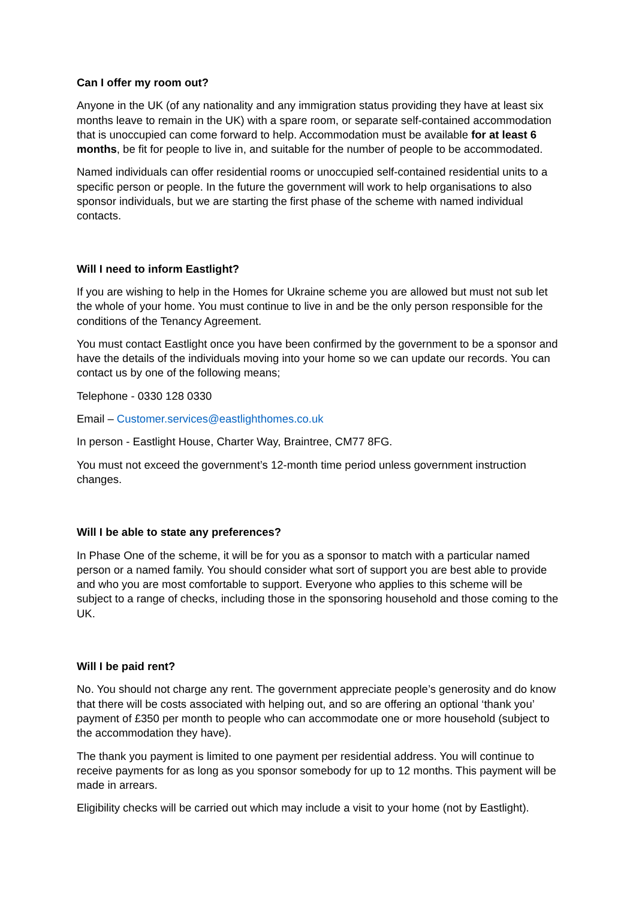Can I offer my room out?
Anyone in the UK (of any nationality and any immigration status providing they have at least six months leave to remain in the UK) with a spare room, or separate self-contained accommodation that is unoccupied can come forward to help. Accommodation must be available for at least 6 months, be fit for people to live in, and suitable for the number of people to be accommodated.
Named individuals can offer residential rooms or unoccupied self-contained residential units to a specific person or people. In the future the government will work to help organisations to also sponsor individuals, but we are starting the first phase of the scheme with named individual contacts.
Will I need to inform Eastlight?
If you are wishing to help in the Homes for Ukraine scheme you are allowed but must not sub let the whole of your home. You must continue to live in and be the only person responsible for the conditions of the Tenancy Agreement.
You must contact Eastlight once you have been confirmed by the government to be a sponsor and have the details of the individuals moving into your home so we can update our records. You can contact us by one of the following means;
Telephone - 0330 128 0330
Email – Customer.services@eastlighthomes.co.uk
In person - Eastlight House, Charter Way, Braintree, CM77 8FG.
You must not exceed the government’s 12-month time period unless government instruction changes.
Will I be able to state any preferences?
In Phase One of the scheme, it will be for you as a sponsor to match with a particular named person or a named family. You should consider what sort of support you are best able to provide and who you are most comfortable to support. Everyone who applies to this scheme will be subject to a range of checks, including those in the sponsoring household and those coming to the UK.
Will I be paid rent?
No. You should not charge any rent. The government appreciate people’s generosity and do know that there will be costs associated with helping out, and so are offering an optional ‘thank you’ payment of £350 per month to people who can accommodate one or more household (subject to the accommodation they have).
The thank you payment is limited to one payment per residential address. You will continue to receive payments for as long as you sponsor somebody for up to 12 months. This payment will be made in arrears.
Eligibility checks will be carried out which may include a visit to your home (not by Eastlight).